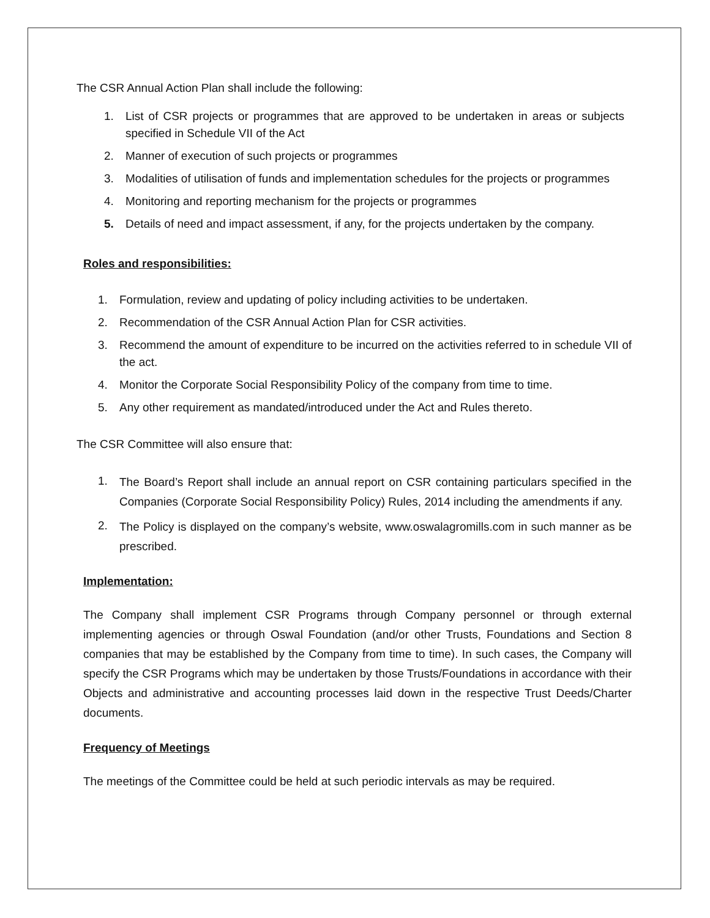The CSR Annual Action Plan shall include the following:
1. List of CSR projects or programmes that are approved to be undertaken in areas or subjects specified in Schedule VII of the Act
2. Manner of execution of such projects or programmes
3. Modalities of utilisation of funds and implementation schedules for the projects or programmes
4. Monitoring and reporting mechanism for the projects or programmes
5. Details of need and impact assessment, if any, for the projects undertaken by the company.
Roles and responsibilities:
1. Formulation, review and updating of policy including activities to be undertaken.
2. Recommendation of the CSR Annual Action Plan for CSR activities.
3. Recommend the amount of expenditure to be incurred on the activities referred to in schedule VII of the act.
4. Monitor the Corporate Social Responsibility Policy of the company from time to time.
5. Any other requirement as mandated/introduced under the Act and Rules thereto.
The CSR Committee will also ensure that:
1. The Board’s Report shall include an annual report on CSR containing particulars specified in the Companies (Corporate Social Responsibility Policy) Rules, 2014 including the amendments if any.
2. The Policy is displayed on the company’s website, www.oswalagromills.com in such manner as be prescribed.
Implementation:
The Company shall implement CSR Programs through Company personnel or through external implementing agencies or through Oswal Foundation (and/or other Trusts, Foundations and Section 8 companies that may be established by the Company from time to time). In such cases, the Company will specify the CSR Programs which may be undertaken by those Trusts/Foundations in accordance with their Objects and administrative and accounting processes laid down in the respective Trust Deeds/Charter documents.
Frequency of Meetings
The meetings of the Committee could be held at such periodic intervals as may be required.